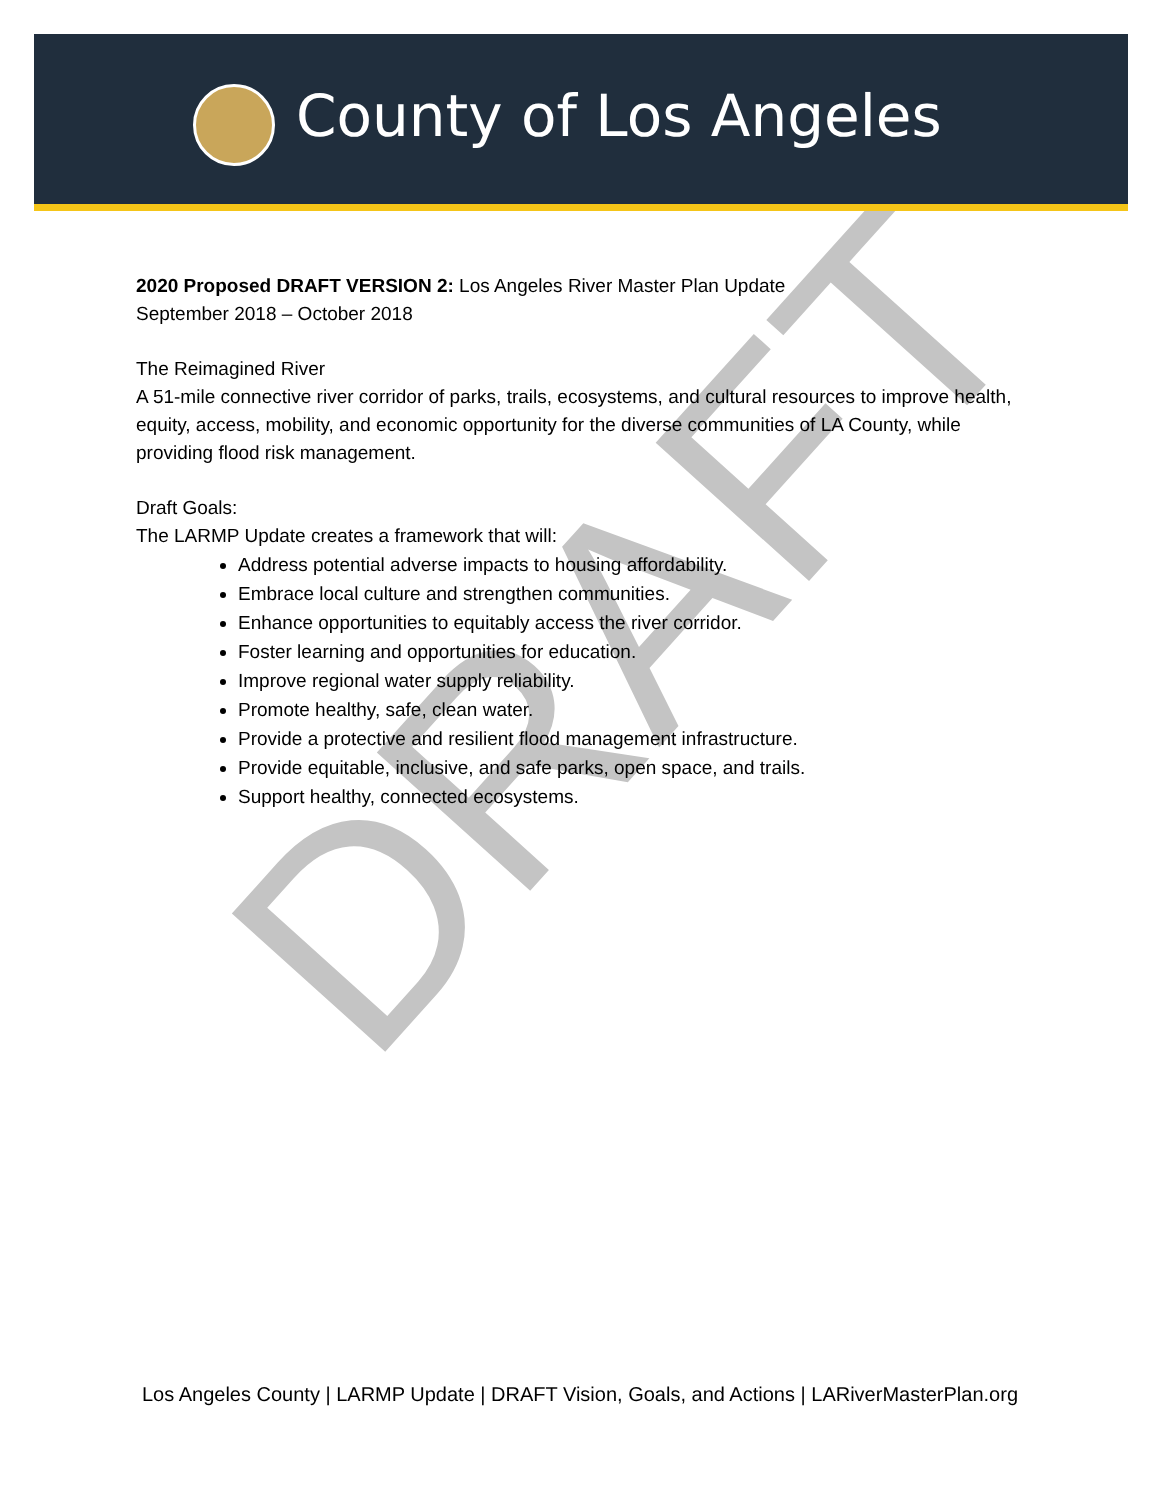County of Los Angeles
2020 Proposed DRAFT VERSION 2: Los Angeles River Master Plan Update
September 2018 – October 2018
The Reimagined River
A 51-mile connective river corridor of parks, trails, ecosystems, and cultural resources to improve health, equity, access, mobility, and economic opportunity for the diverse communities of LA County, while providing flood risk management.
Draft Goals:
The LARMP Update creates a framework that will:
Address potential adverse impacts to housing affordability.
Embrace local culture and strengthen communities.
Enhance opportunities to equitably access the river corridor.
Foster learning and opportunities for education.
Improve regional water supply reliability.
Promote healthy, safe, clean water.
Provide a protective and resilient flood management infrastructure.
Provide equitable, inclusive, and safe parks, open space, and trails.
Support healthy, connected ecosystems.
DRAFT
Los Angeles County | LARMP Update | DRAFT Vision, Goals, and Actions | LARiverMasterPlan.org